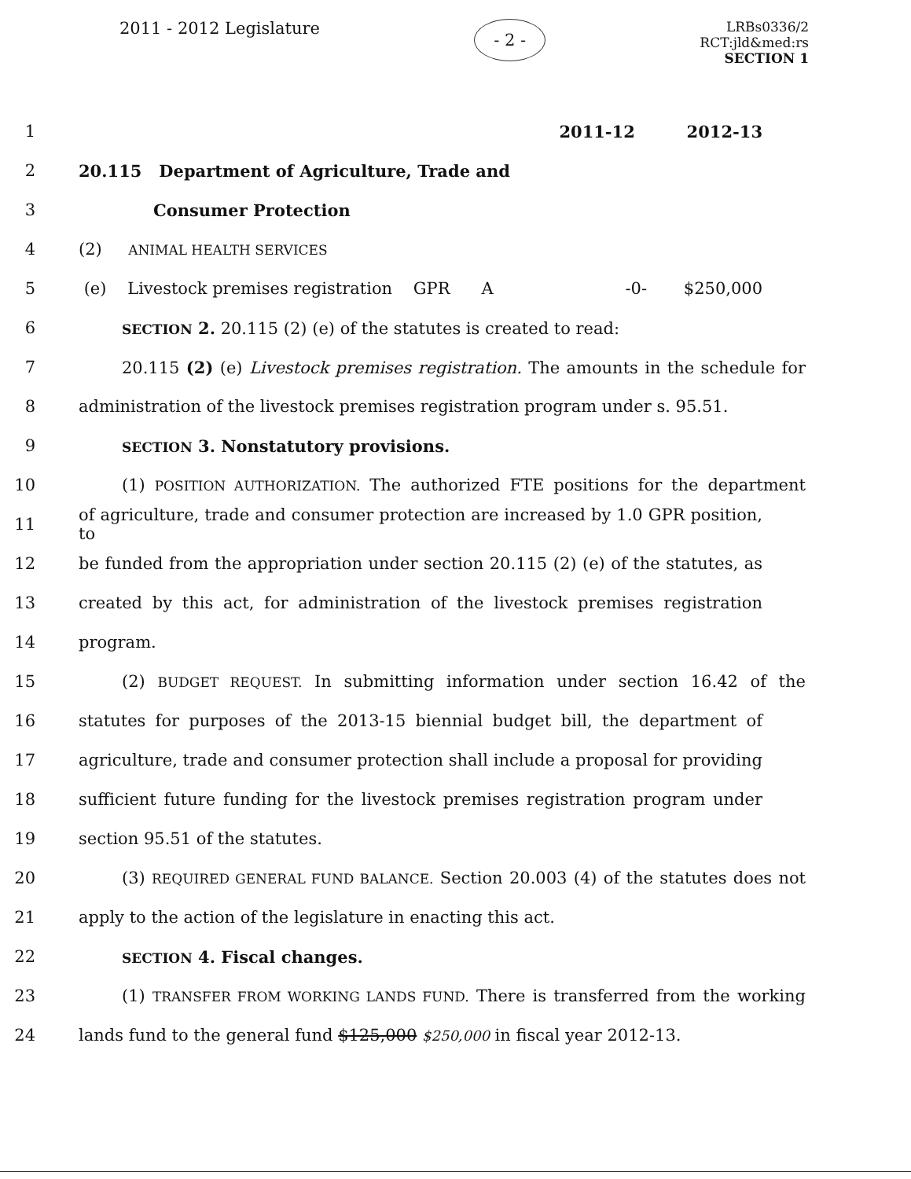2011 - 2012 Legislature - 2 -
LRBs0336/2
RCT:jld&med:rs
SECTION 1
1 2011-12 2012-13
2 20.115 Department of Agriculture, Trade and
3 Consumer Protection
4 (2) ANIMAL HEALTH SERVICES
5 (e) Livestock premises registration GPR A -0- $250,000
6 SECTION 2. 20.115 (2) (e) of the statutes is created to read:
7 20.115 (2) (e) Livestock premises registration. The amounts in the schedule for
8 administration of the livestock premises registration program under s. 95.51.
9 SECTION 3. Nonstatutory provisions.
10 (1) POSITION AUTHORIZATION. The authorized FTE positions for the department
11 of agriculture, trade and consumer protection are increased by 1.0 GPR position, to
12 be funded from the appropriation under section 20.115 (2) (e) of the statutes, as
13 created by this act, for administration of the livestock premises registration
14 program.
15 (2) BUDGET REQUEST. In submitting information under section 16.42 of the
16 statutes for purposes of the 2013-15 biennial budget bill, the department of
17 agriculture, trade and consumer protection shall include a proposal for providing
18 sufficient future funding for the livestock premises registration program under
19 section 95.51 of the statutes.
20 (3) REQUIRED GENERAL FUND BALANCE. Section 20.003 (4) of the statutes does not
21 apply to the action of the legislature in enacting this act.
22 SECTION 4. Fiscal changes.
23 (1) TRANSFER FROM WORKING LANDS FUND. There is transferred from the working
24 lands fund to the general fund $125,000 $250,000 in fiscal year 2012-13.